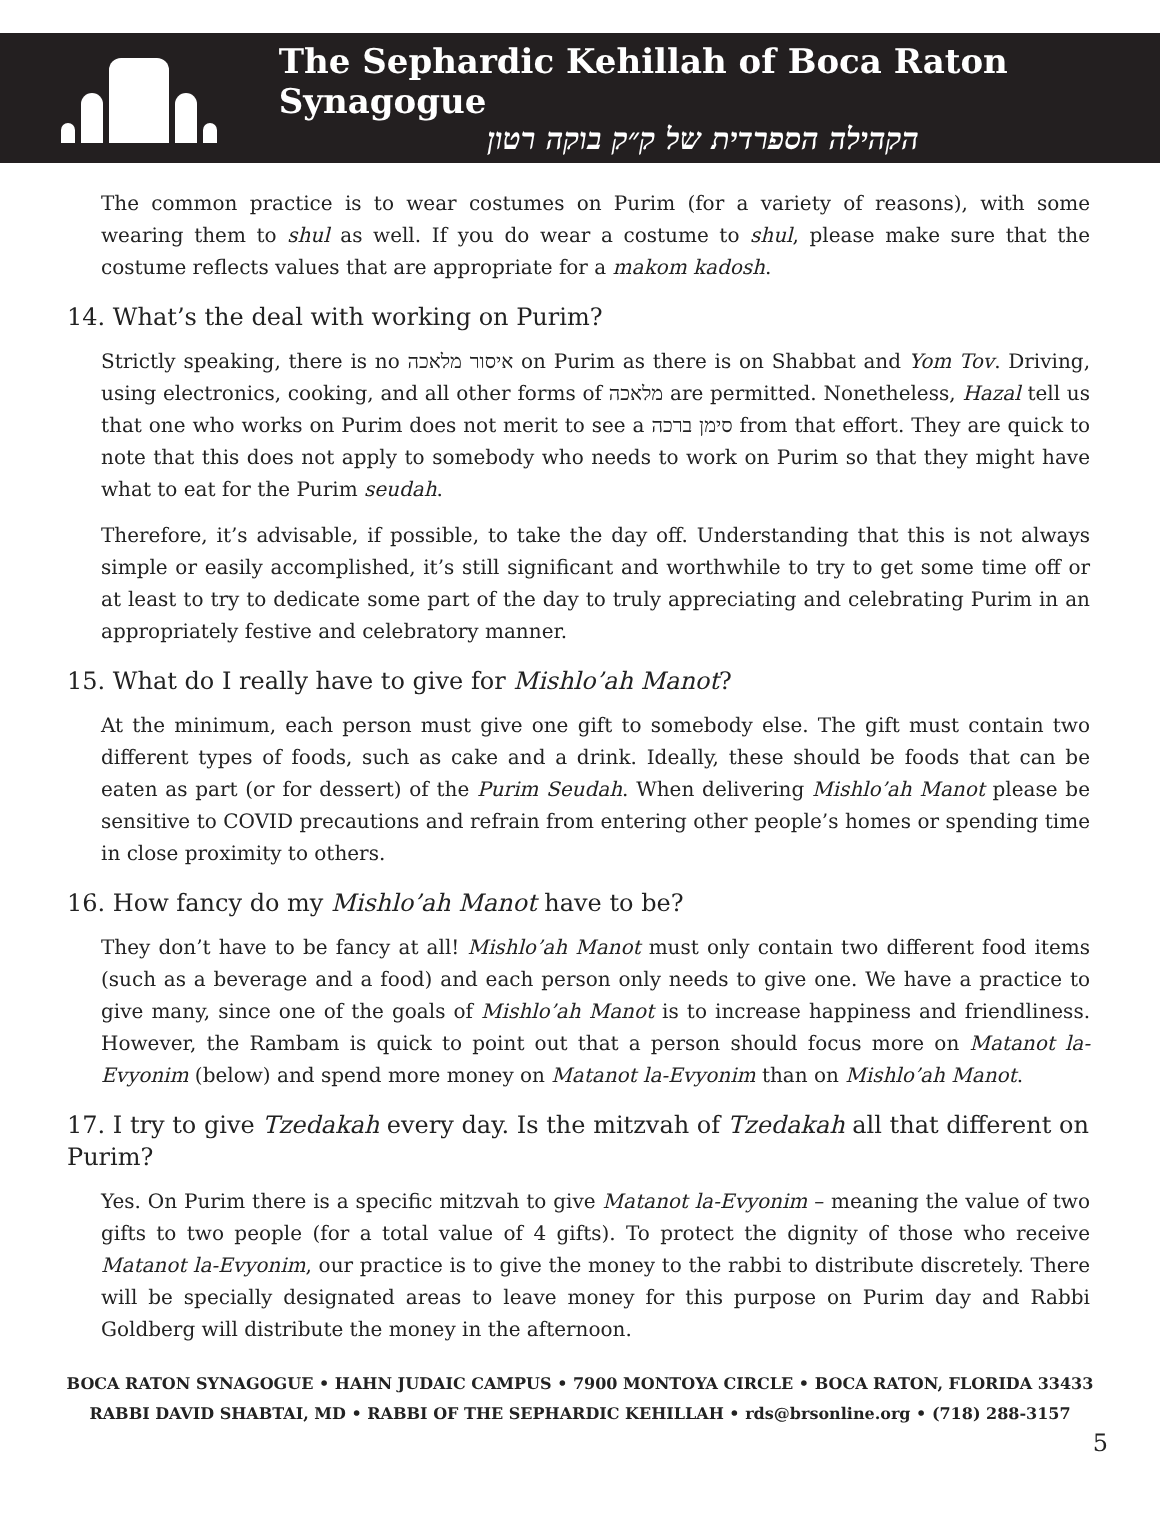The Sephardic Kehillah of Boca Raton Synagogue
הקהילה הספרדית של ק״ק בוקה רטון
The common practice is to wear costumes on Purim (for a variety of reasons), with some wearing them to shul as well. If you do wear a costume to shul, please make sure that the costume reflects values that are appropriate for a makom kadosh.
14. What’s the deal with working on Purim?
Strictly speaking, there is no איסור מלאכה on Purim as there is on Shabbat and Yom Tov. Driving, using electronics, cooking, and all other forms of מלאכה are permitted. Nonetheless, Hazal tell us that one who works on Purim does not merit to see a סימן ברכה from that effort. They are quick to note that this does not apply to somebody who needs to work on Purim so that they might have what to eat for the Purim seudah.
Therefore, it’s advisable, if possible, to take the day off. Understanding that this is not always simple or easily accomplished, it’s still significant and worthwhile to try to get some time off or at least to try to dedicate some part of the day to truly appreciating and celebrating Purim in an appropriately festive and celebratory manner.
15. What do I really have to give for Mishlo’ah Manot?
At the minimum, each person must give one gift to somebody else. The gift must contain two different types of foods, such as cake and a drink. Ideally, these should be foods that can be eaten as part (or for dessert) of the Purim Seudah. When delivering Mishlo’ah Manot please be sensitive to COVID precautions and refrain from entering other people’s homes or spending time in close proximity to others.
16. How fancy do my Mishlo’ah Manot have to be?
They don’t have to be fancy at all! Mishlo’ah Manot must only contain two different food items (such as a beverage and a food) and each person only needs to give one. We have a practice to give many, since one of the goals of Mishlo’ah Manot is to increase happiness and friendliness. However, the Rambam is quick to point out that a person should focus more on Matanot la-Evyonim (below) and spend more money on Matanot la-Evyonim than on Mishlo’ah Manot.
17. I try to give Tzedakah every day. Is the mitzvah of Tzedakah all that different on Purim?
Yes. On Purim there is a specific mitzvah to give Matanot la-Evyonim – meaning the value of two gifts to two people (for a total value of 4 gifts). To protect the dignity of those who receive Matanot la-Evyonim, our practice is to give the money to the rabbi to distribute discretely. There will be specially designated areas to leave money for this purpose on Purim day and Rabbi Goldberg will distribute the money in the afternoon.
BOCA RATON SYNAGOGUE • HAHN JUDAIC CAMPUS • 7900 MONTOYA CIRCLE • BOCA RATON, FLORIDA 33433
RABBI DAVID SHABTAI, MD • RABBI OF THE SEPHARDIC KEHILLAH • rds@brsonline.org • (718) 288-3157
5